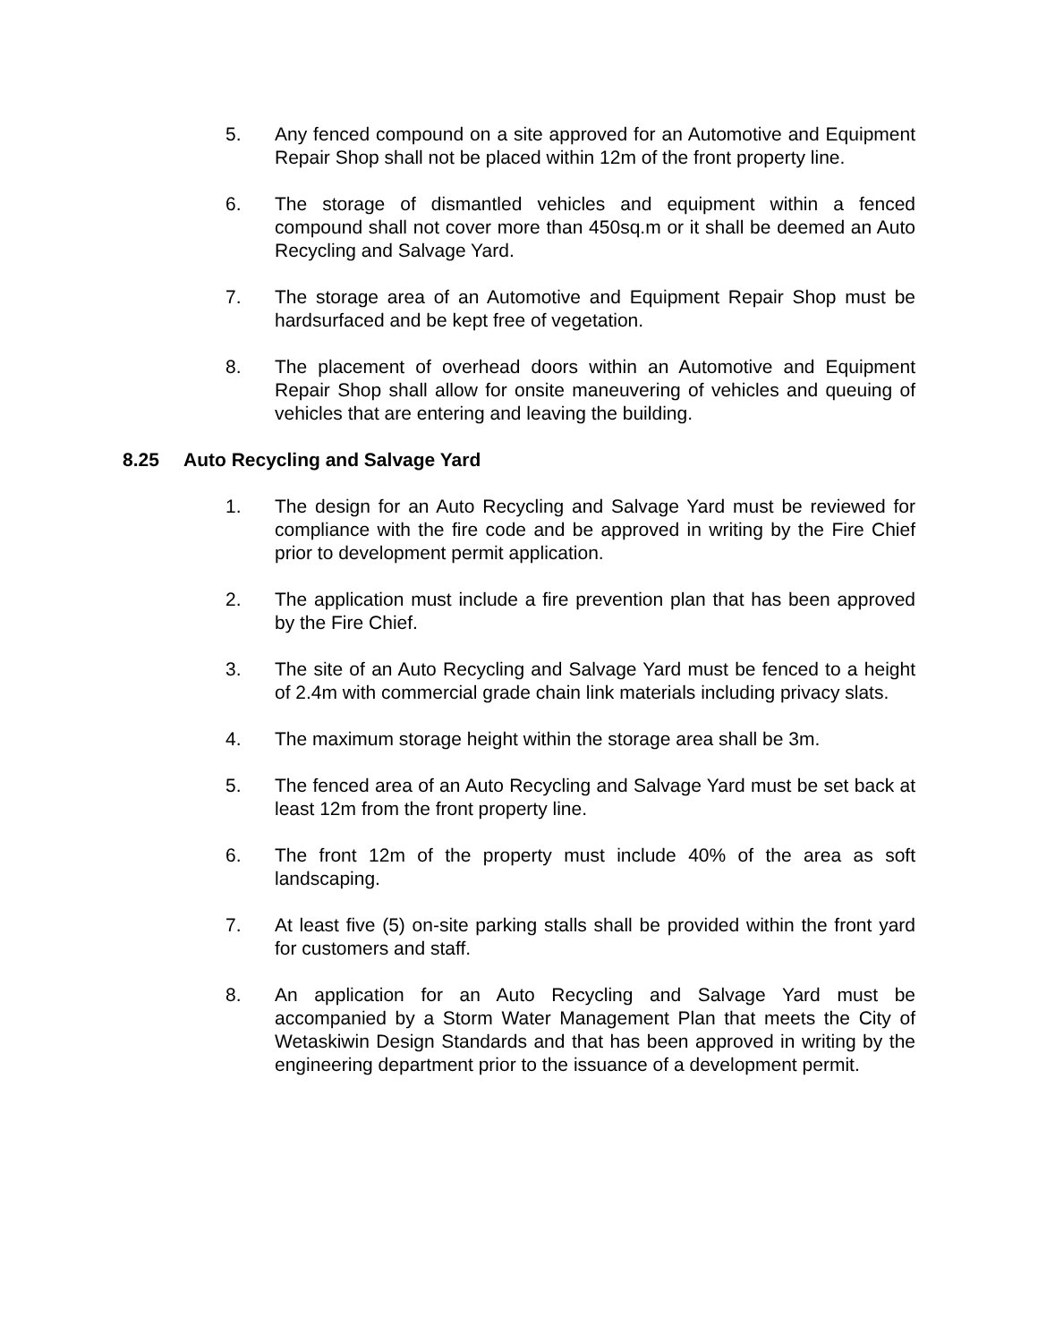5. Any fenced compound on a site approved for an Automotive and Equipment Repair Shop shall not be placed within 12m of the front property line.
6. The storage of dismantled vehicles and equipment within a fenced compound shall not cover more than 450sq.m or it shall be deemed an Auto Recycling and Salvage Yard.
7. The storage area of an Automotive and Equipment Repair Shop must be hardsurfaced and be kept free of vegetation.
8. The placement of overhead doors within an Automotive and Equipment Repair Shop shall allow for onsite maneuvering of vehicles and queuing of vehicles that are entering and leaving the building.
8.25 Auto Recycling and Salvage Yard
1. The design for an Auto Recycling and Salvage Yard must be reviewed for compliance with the fire code and be approved in writing by the Fire Chief prior to development permit application.
2. The application must include a fire prevention plan that has been approved by the Fire Chief.
3. The site of an Auto Recycling and Salvage Yard must be fenced to a height of 2.4m with commercial grade chain link materials including privacy slats.
4. The maximum storage height within the storage area shall be 3m.
5. The fenced area of an Auto Recycling and Salvage Yard must be set back at least 12m from the front property line.
6. The front 12m of the property must include 40% of the area as soft landscaping.
7. At least five (5) on-site parking stalls shall be provided within the front yard for customers and staff.
8. An application for an Auto Recycling and Salvage Yard must be accompanied by a Storm Water Management Plan that meets the City of Wetaskiwin Design Standards and that has been approved in writing by the engineering department prior to the issuance of a development permit.